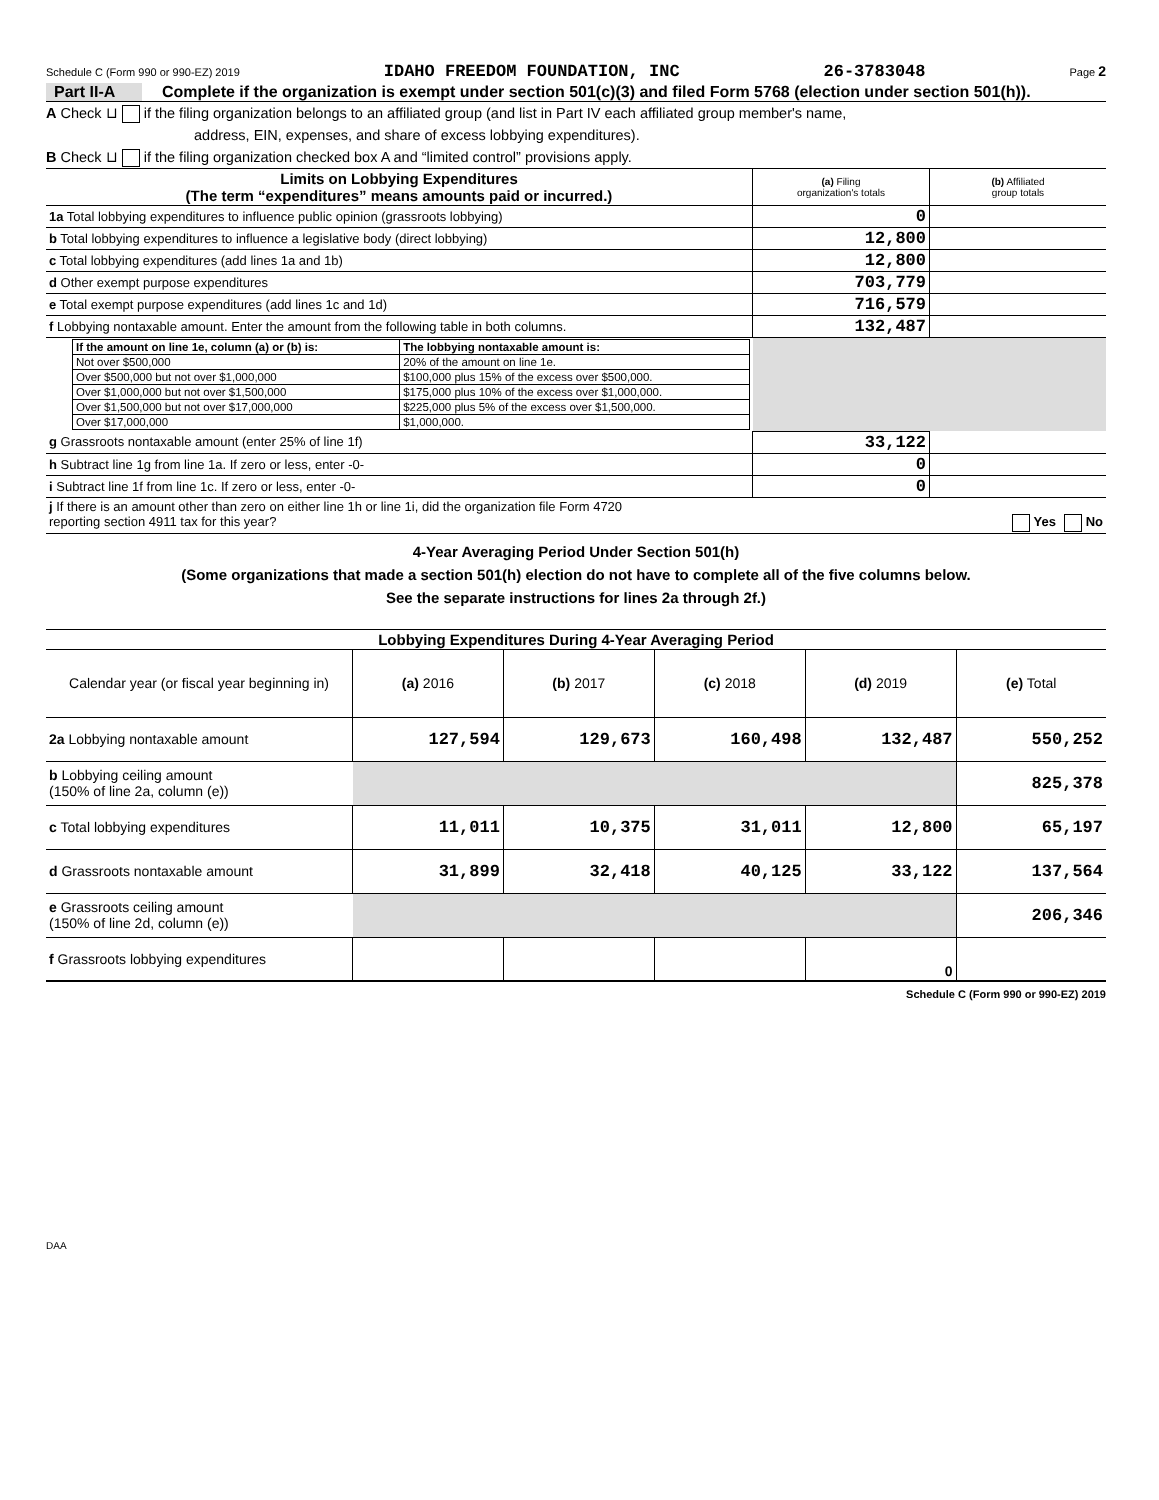Schedule C (Form 990 or 990-EZ) 2019 IDAHO FREEDOM FOUNDATION, INC 26-3783048 Page 2
Part II-A Complete if the organization is exempt under section 501(c)(3) and filed Form 5768 (election under section 501(h)).
A Check ⊔ if the filing organization belongs to an affiliated group (and list in Part IV each affiliated group member's name,
address, EIN, expenses, and share of excess lobbying expenditures).
B Check ⊔ if the filing organization checked box A and “limited control” provisions apply.
| Limits on Lobbying Expenditures (The term “expenditures” means amounts paid or incurred.) | (a) Filing organization's totals | (b) Affiliated group totals |
| --- | --- | --- |
| 1a Total lobbying expenditures to influence public opinion (grassroots lobbying) | 0 | |
| b Total lobbying expenditures to influence a legislative body (direct lobbying) | 12,800 | |
| c Total lobbying expenditures (add lines 1a and 1b) | 12,800 | |
| d Other exempt purpose expenditures | 703,779 | |
| e Total exempt purpose expenditures (add lines 1c and 1d) | 716,579 | |
| f Lobbying nontaxable amount. Enter the amount from the following table in both columns. | 132,487 | |
| / If the amount on line 1e, column (a) or (b) is: / The lobbying nontaxable amount is: / / --- / --- / / Not over $500,000 / 20% of the amount on line 1e. / / Over $500,000 but not over $1,000,000 / $100,000 plus 15% of the excess over $500,000. / / Over $1,000,000 but not over $1,500,000 / $175,000 plus 10% of the excess over $1,000,000. / / Over $1,500,000 but not over $17,000,000 / $225,000 plus 5% of the excess over $1,500,000. / / Over $17,000,000 / $1,000,000. / | | |
| g Grassroots nontaxable amount (enter 25% of line 1f) | 33,122 | |
| h Subtract line 1g from line 1a. If zero or less, enter -0- | 0 | |
| i Subtract line 1f from line 1c. If zero or less, enter -0- | 0 | |
| j If there is an amount other than zero on either line 1h or line 1i, did the organization file Form 4720 reporting section 4911 tax for this year? Yes No | | |
4-Year Averaging Period Under Section 501(h)
(Some organizations that made a section 501(h) election do not have to complete all of the five columns below.
See the separate instructions for lines 2a through 2f.)
| Lobbying Expenditures During 4-Year Averaging Period | | | | | |
| --- | --- | --- | --- | --- | --- |
| Calendar year (or fiscal year beginning in) | (a) 2016 | (b) 2017 | (c) 2018 | (d) 2019 | (e) Total |
| 2a Lobbying nontaxable amount | 127,594 | 129,673 | 160,498 | 132,487 | 550,252 |
| b Lobbying ceiling amount (150% of line 2a, column (e)) | | | | | 825,378 |
| c Total lobbying expenditures | 11,011 | 10,375 | 31,011 | 12,800 | 65,197 |
| d Grassroots nontaxable amount | 31,899 | 32,418 | 40,125 | 33,122 | 137,564 |
| e Grassroots ceiling amount (150% of line 2d, column (e)) | | | | | 206,346 |
| f Grassroots lobbying expenditures | | | | 0 | |
Schedule C (Form 990 or 990-EZ) 2019
DAA